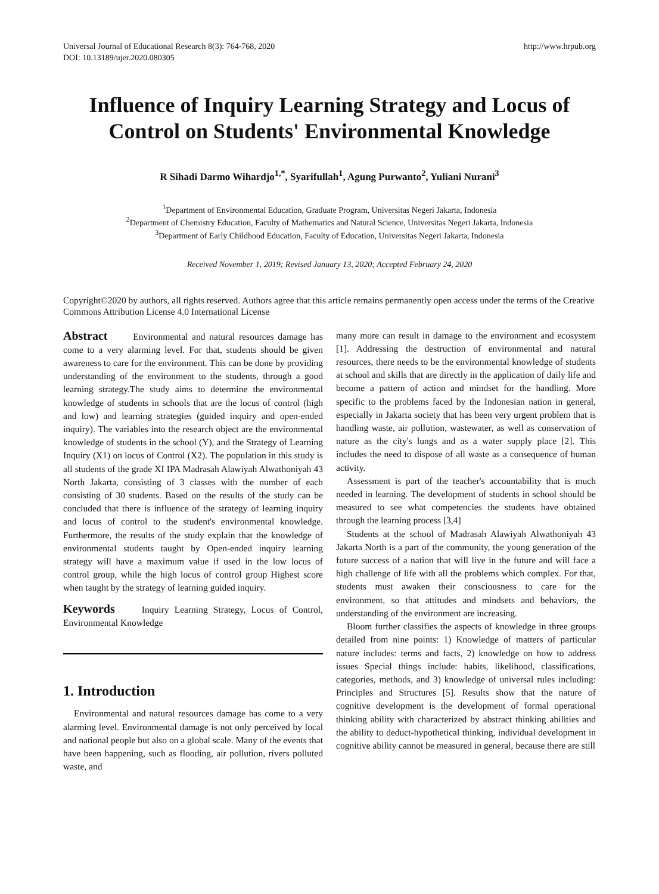Universal Journal of Educational Research 8(3): 764-768, 2020
DOI: 10.13189/ujer.2020.080305 http://www.hrpub.org
Influence of Inquiry Learning Strategy and Locus of Control on Students' Environmental Knowledge
R Sihadi Darmo Wihardjo<sup>1,*</sup>, Syarifullah<sup>1</sup>, Agung Purwanto<sup>2</sup>, Yuliani Nurani<sup>3</sup>
<sup>1</sup> Department of Environmental Education, Graduate Program, Universitas Negeri Jakarta, Indonesia
<sup>2</sup> Department of Chemistry Education, Faculty of Mathematics and Natural Science, Universitas Negeri Jakarta, Indonesia
<sup>3</sup> Department of Early Childhood Education, Faculty of Education, Universitas Negeri Jakarta, Indonesia
Received November 1, 2019; Revised January 13, 2020; Accepted February 24, 2020
Copyright©2020 by authors, all rights reserved. Authors agree that this article remains permanently open access under the terms of the Creative Commons Attribution License 4.0 International License
Abstract Environmental and natural resources damage has come to a very alarming level. For that, students should be given awareness to care for the environment. This can be done by providing understanding of the environment to the students, through a good learning strategy.The study aims to determine the environmental knowledge of students in schools that are the locus of control (high and low) and learning strategies (guided inquiry and open-ended inquiry). The variables into the research object are the environmental knowledge of students in the school (Y), and the Strategy of Learning Inquiry (X1) on locus of Control (X2). The population in this study is all students of the grade XI IPA Madrasah Alawiyah Alwathoniyah 43 North Jakarta, consisting of 3 classes with the number of each consisting of 30 students. Based on the results of the study can be concluded that there is influence of the strategy of learning inquiry and locus of control to the student's environmental knowledge. Furthermore, the results of the study explain that the knowledge of environmental students taught by Open-ended inquiry learning strategy will have a maximum value if used in the low locus of control group, while the high locus of control group Highest score when taught by the strategy of learning guided inquiry.
Keywords Inquiry Learning Strategy, Locus of Control, Environmental Knowledge
1. Introduction
Environmental and natural resources damage has come to a very alarming level. Environmental damage is not only perceived by local and national people but also on a global scale. Many of the events that have been happening, such as flooding, air pollution, rivers polluted waste, and
many more can result in damage to the environment and ecosystem [1]. Addressing the destruction of environmental and natural resources, there needs to be the environmental knowledge of students at school and skills that are directly in the application of daily life and become a pattern of action and mindset for the handling. More specific to the problems faced by the Indonesian nation in general, especially in Jakarta society that has been very urgent problem that is handling waste, air pollution, wastewater, as well as conservation of nature as the city's lungs and as a water supply place [2]. This includes the need to dispose of all waste as a consequence of human activity.
Assessment is part of the teacher's accountability that is much needed in learning. The development of students in school should be measured to see what competencies the students have obtained through the learning process [3,4]
Students at the school of Madrasah Alawiyah Alwathoniyah 43 Jakarta North is a part of the community, the young generation of the future success of a nation that will live in the future and will face a high challenge of life with all the problems which complex. For that, students must awaken their consciousness to care for the environment, so that attitudes and mindsets and behaviors, the understanding of the environment are increasing.
Bloom further classifies the aspects of knowledge in three groups detailed from nine points: 1) Knowledge of matters of particular nature includes: terms and facts, 2) knowledge on how to address issues Special things include: habits, likelihood, classifications, categories, methods, and 3) knowledge of universal rules including: Principles and Structures [5]. Results show that the nature of cognitive development is the development of formal operational thinking ability with characterized by abstract thinking abilities and the ability to deduct-hypothetical thinking, individual development in cognitive ability cannot be measured in general, because there are still